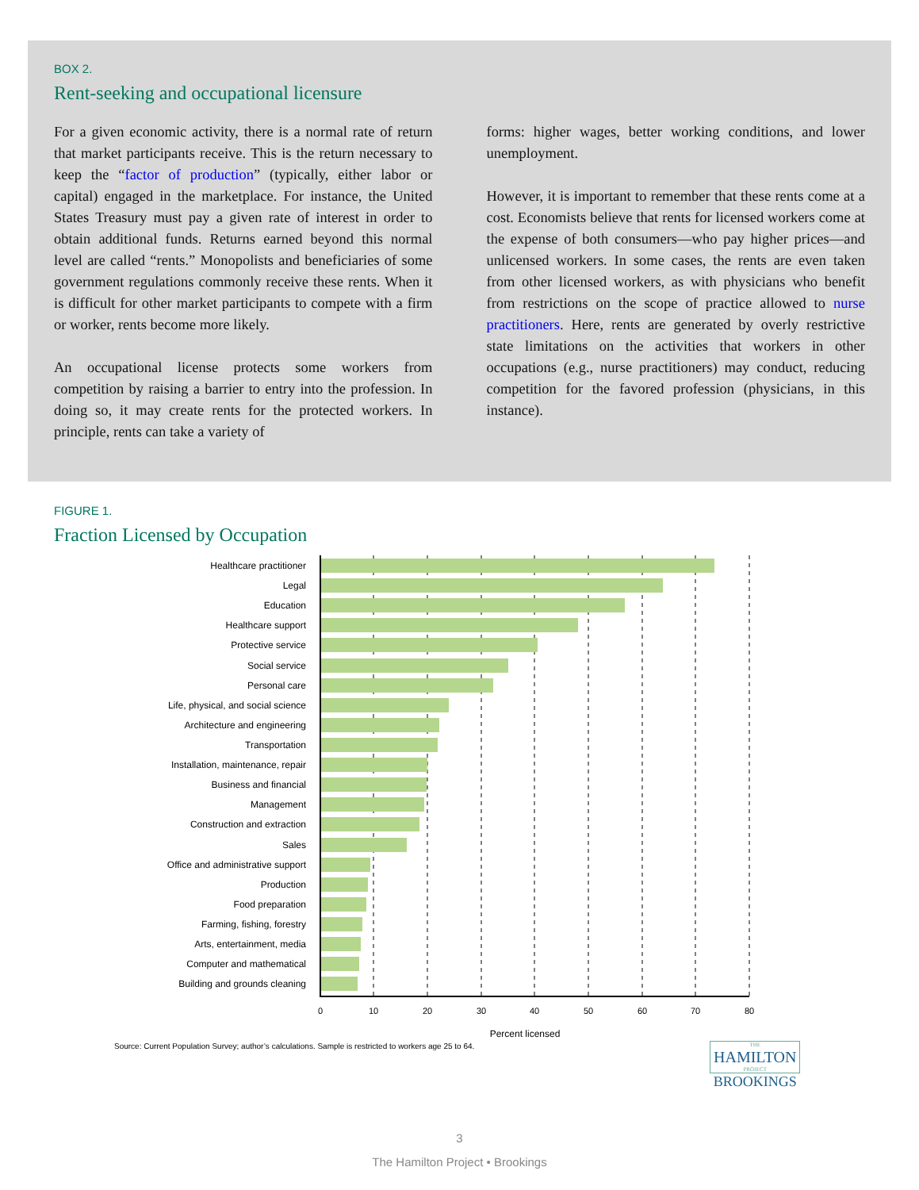BOX 2.
Rent-seeking and occupational licensure
For a given economic activity, there is a normal rate of return that market participants receive. This is the return necessary to keep the “factor of production” (typically, either labor or capital) engaged in the marketplace. For instance, the United States Treasury must pay a given rate of interest in order to obtain additional funds. Returns earned beyond this normal level are called “rents.” Monopolists and beneficiaries of some government regulations commonly receive these rents. When it is difficult for other market participants to compete with a firm or worker, rents become more likely.
An occupational license protects some workers from competition by raising a barrier to entry into the profession. In doing so, it may create rents for the protected workers. In principle, rents can take a variety of
forms: higher wages, better working conditions, and lower unemployment.
However, it is important to remember that these rents come at a cost. Economists believe that rents for licensed workers come at the expense of both consumers—who pay higher prices—and unlicensed workers. In some cases, the rents are even taken from other licensed workers, as with physicians who benefit from restrictions on the scope of practice allowed to nurse practitioners. Here, rents are generated by overly restrictive state limitations on the activities that workers in other occupations (e.g., nurse practitioners) may conduct, reducing competition for the favored profession (physicians, in this instance).
FIGURE 1.
Fraction Licensed by Occupation
Healthcare practitioner
Legal
Education
Healthcare support
Protective service
Social service
Personal care
Life, physical, and social science
Architecture and engineering
Transportation
Installation, maintenance, repair
Business and financial
Management
Construction and extraction
Sales
Office and administrative support
Production
Food preparation
Farming, fishing, forestry
Arts, entertainment, media
Computer and mathematical
Building and grounds cleaning
0
10
20
30
40
50
60
70
80
Percent licensed
Source: Current Population Survey; author’s calculations. Sample is restricted to workers age 25 to 64.
THE
HAMILTON
PROJECT
BROOKINGS
3
The Hamilton Project • Brookings